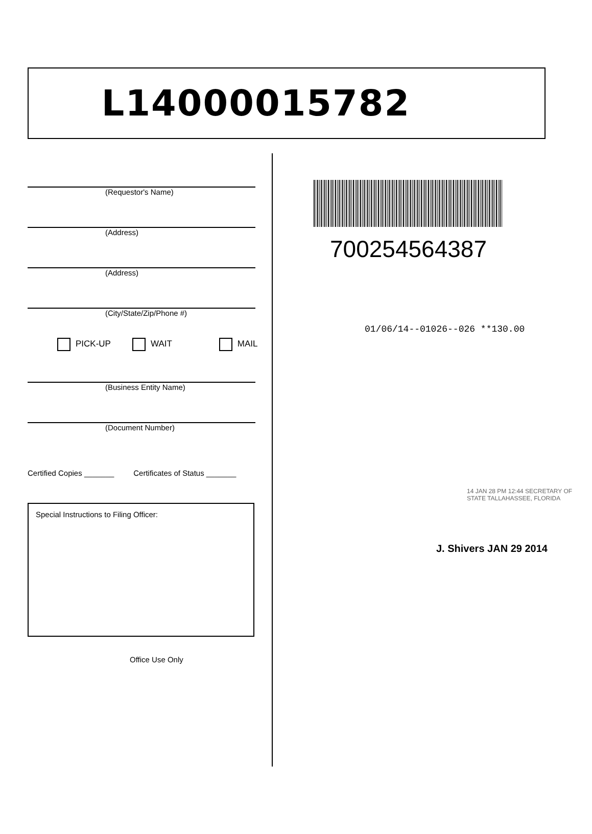L14000015782
(Requestor's Name)
(Address)
(Address)
(City/State/Zip/Phone #)
PICK-UP WAIT MAIL
(Business Entity Name)
(Document Number)
Certified Copies _______ Certificates of Status _______
Special Instructions to Filing Officer:
Office Use Only
700254564387
01/06/14--01026--026 **130.00
14 JAN 28 PM 12:44 SECRETARY OF STATE TALLAHASSEE, FLORIDA
J. Shivers JAN 29 2014